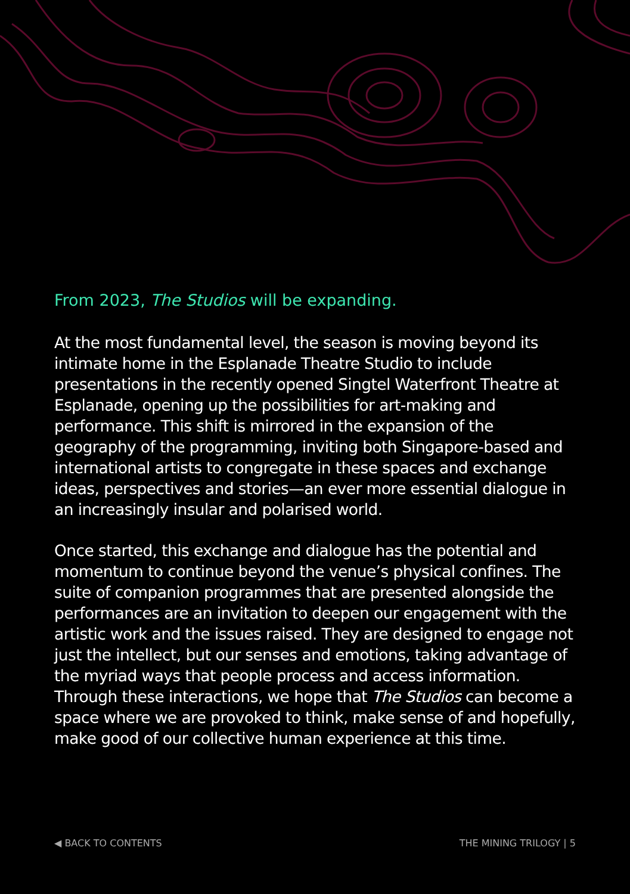From 2023, The Studios will be expanding.
At the most fundamental level, the season is moving beyond its intimate home in the Esplanade Theatre Studio to include presentations in the recently opened Singtel Waterfront Theatre at Esplanade, opening up the possibilities for art-making and performance. This shift is mirrored in the expansion of the geography of the programming, inviting both Singapore-based and international artists to congregate in these spaces and exchange ideas, perspectives and stories—an ever more essential dialogue in an increasingly insular and polarised world.
Once started, this exchange and dialogue has the potential and momentum to continue beyond the venue’s physical confines. The suite of companion programmes that are presented alongside the performances are an invitation to deepen our engagement with the artistic work and the issues raised. They are designed to engage not just the intellect, but our senses and emotions, taking advantage of the myriad ways that people process and access information. Through these interactions, we hope that The Studios can become a space where we are provoked to think, make sense of and hopefully, make good of our collective human experience at this time.
◀ BACK TO CONTENTS THE MINING TRILOGY | 5